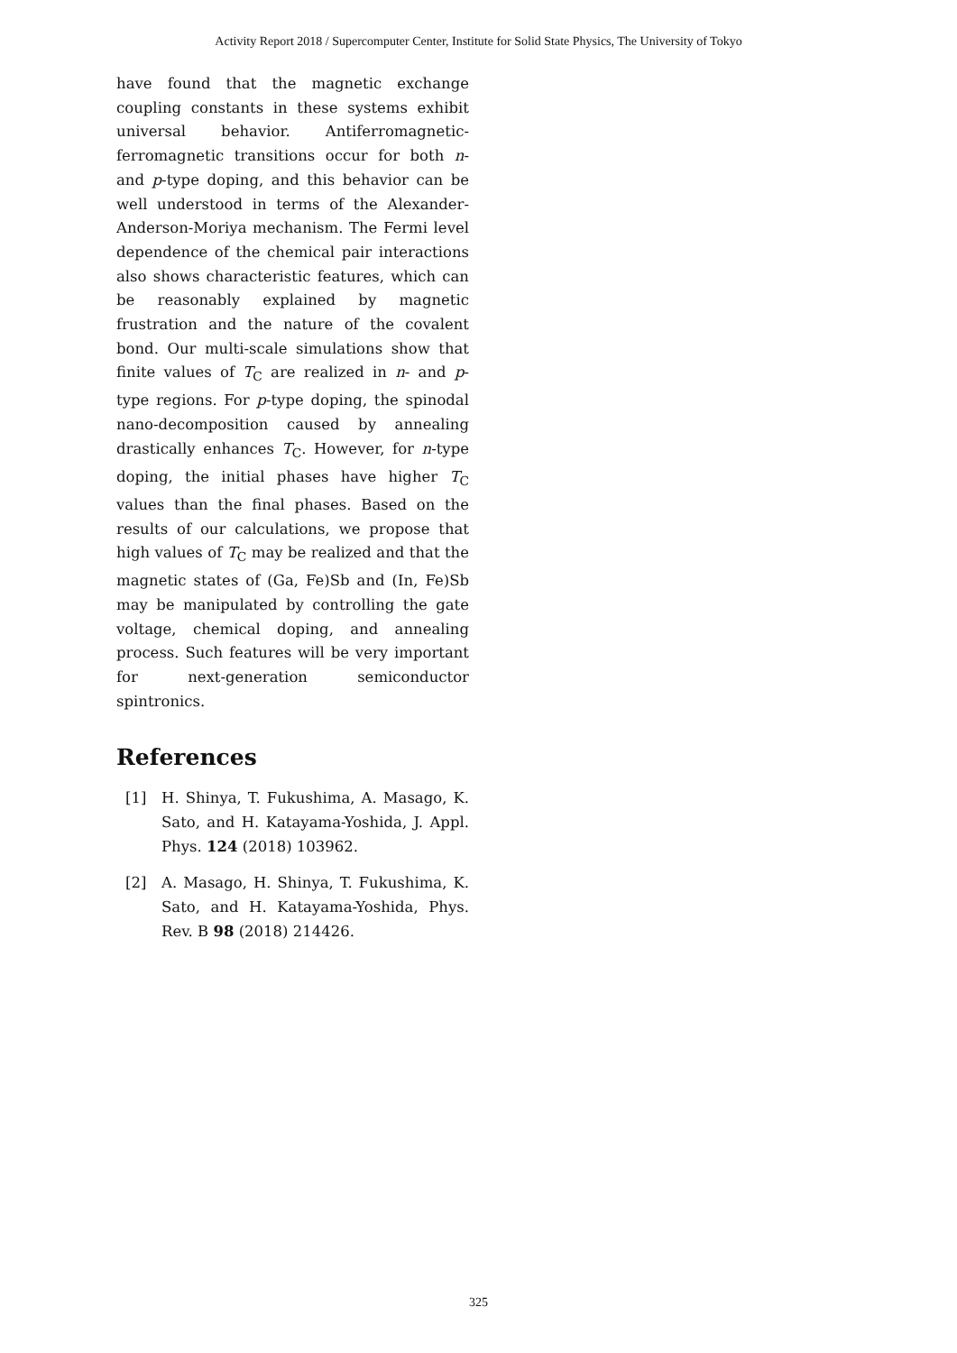Activity Report 2018 / Supercomputer Center, Institute for Solid State Physics, The University of Tokyo
have found that the magnetic exchange coupling constants in these systems exhibit universal behavior. Antiferromagnetic-ferromagnetic transitions occur for both n- and p-type doping, and this behavior can be well understood in terms of the Alexander-Anderson-Moriya mechanism. The Fermi level dependence of the chemical pair interactions also shows characteristic features, which can be reasonably explained by magnetic frustration and the nature of the covalent bond. Our multi-scale simulations show that finite values of T<sub>C</sub> are realized in n- and p-type regions. For p-type doping, the spinodal nano-decomposition caused by annealing drastically enhances T<sub>C</sub>. However, for n-type doping, the initial phases have higher T<sub>C</sub> values than the final phases. Based on the results of our calculations, we propose that high values of T<sub>C</sub> may be realized and that the magnetic states of (Ga, Fe)Sb and (In, Fe)Sb may be manipulated by controlling the gate voltage, chemical doping, and annealing process. Such features will be very important for next-generation semiconductor spintronics.
References
[1] H. Shinya, T. Fukushima, A. Masago, K. Sato, and H. Katayama-Yoshida, J. Appl. Phys. 124 (2018) 103962.
[2] A. Masago, H. Shinya, T. Fukushima, K. Sato, and H. Katayama-Yoshida, Phys. Rev. B 98 (2018) 214426.
325